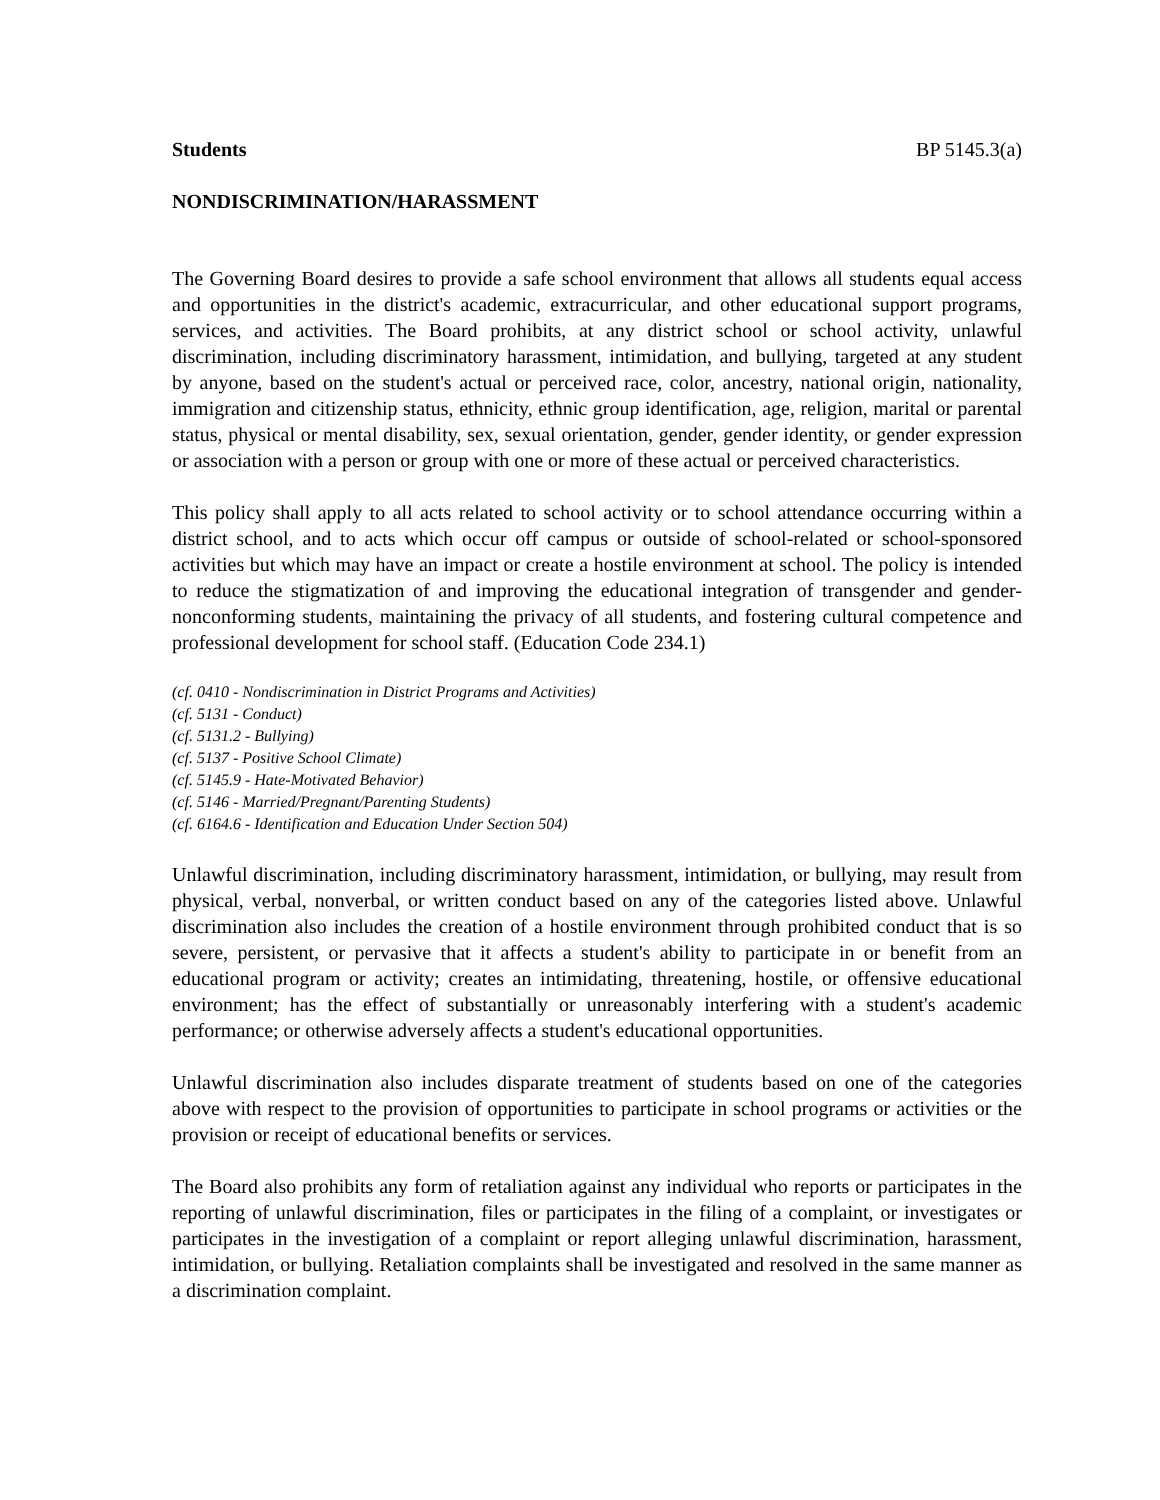Students BP 5145.3(a)
NONDISCRIMINATION/HARASSMENT
The Governing Board desires to provide a safe school environment that allows all students equal access and opportunities in the district's academic, extracurricular, and other educational support programs, services, and activities. The Board prohibits, at any district school or school activity, unlawful discrimination, including discriminatory harassment, intimidation, and bullying, targeted at any student by anyone, based on the student's actual or perceived race, color, ancestry, national origin, nationality, immigration and citizenship status, ethnicity, ethnic group identification, age, religion, marital or parental status, physical or mental disability, sex, sexual orientation, gender, gender identity, or gender expression or association with a person or group with one or more of these actual or perceived characteristics.
This policy shall apply to all acts related to school activity or to school attendance occurring within a district school, and to acts which occur off campus or outside of school-related or school-sponsored activities but which may have an impact or create a hostile environment at school. The policy is intended to reduce the stigmatization of and improving the educational integration of transgender and gender-nonconforming students, maintaining the privacy of all students, and fostering cultural competence and professional development for school staff. (Education Code 234.1)
(cf. 0410 - Nondiscrimination in District Programs and Activities)
(cf. 5131 - Conduct)
(cf. 5131.2 - Bullying)
(cf. 5137 - Positive School Climate)
(cf. 5145.9 - Hate-Motivated Behavior)
(cf. 5146 - Married/Pregnant/Parenting Students)
(cf. 6164.6 - Identification and Education Under Section 504)
Unlawful discrimination, including discriminatory harassment, intimidation, or bullying, may result from physical, verbal, nonverbal, or written conduct based on any of the categories listed above. Unlawful discrimination also includes the creation of a hostile environment through prohibited conduct that is so severe, persistent, or pervasive that it affects a student's ability to participate in or benefit from an educational program or activity; creates an intimidating, threatening, hostile, or offensive educational environment; has the effect of substantially or unreasonably interfering with a student's academic performance; or otherwise adversely affects a student's educational opportunities.
Unlawful discrimination also includes disparate treatment of students based on one of the categories above with respect to the provision of opportunities to participate in school programs or activities or the provision or receipt of educational benefits or services.
The Board also prohibits any form of retaliation against any individual who reports or participates in the reporting of unlawful discrimination, files or participates in the filing of a complaint, or investigates or participates in the investigation of a complaint or report alleging unlawful discrimination, harassment, intimidation, or bullying. Retaliation complaints shall be investigated and resolved in the same manner as a discrimination complaint.